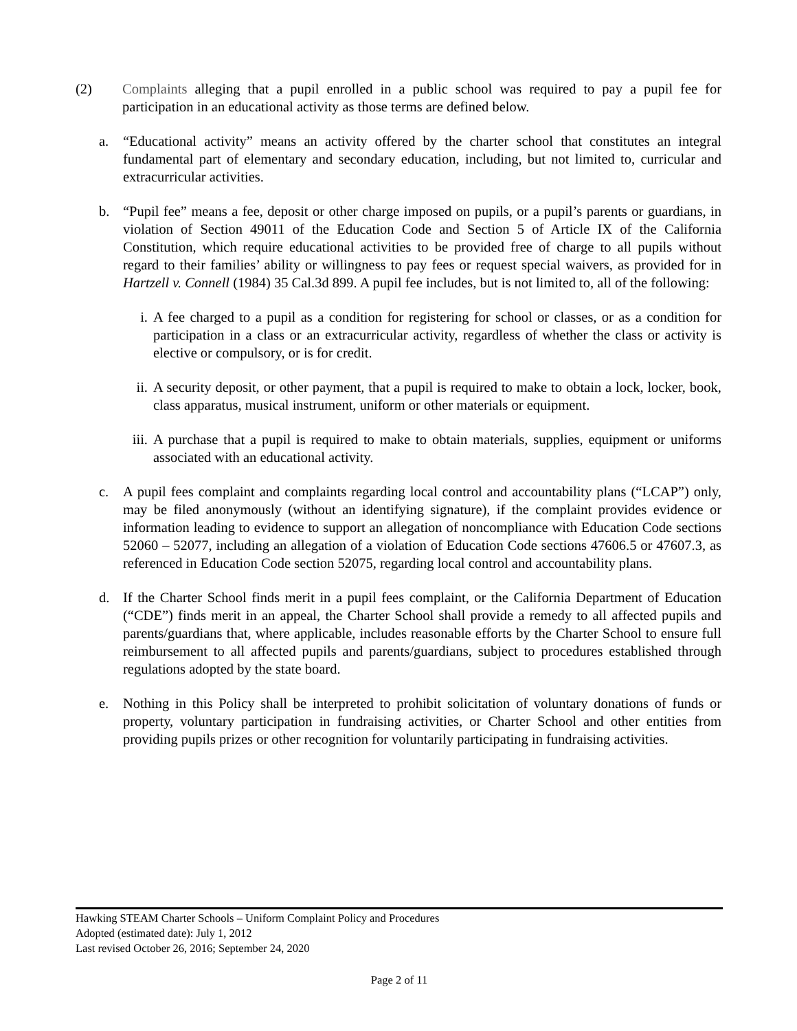(2) Complaints alleging that a pupil enrolled in a public school was required to pay a pupil fee for participation in an educational activity as those terms are defined below.
a. “Educational activity” means an activity offered by the charter school that constitutes an integral fundamental part of elementary and secondary education, including, but not limited to, curricular and extracurricular activities.
b. “Pupil fee” means a fee, deposit or other charge imposed on pupils, or a pupil’s parents or guardians, in violation of Section 49011 of the Education Code and Section 5 of Article IX of the California Constitution, which require educational activities to be provided free of charge to all pupils without regard to their families’ ability or willingness to pay fees or request special waivers, as provided for in Hartzell v. Connell (1984) 35 Cal.3d 899. A pupil fee includes, but is not limited to, all of the following:
i. A fee charged to a pupil as a condition for registering for school or classes, or as a condition for participation in a class or an extracurricular activity, regardless of whether the class or activity is elective or compulsory, or is for credit.
ii.
A security deposit, or other payment, that a pupil is required to make to obtain a lock, locker, book, class apparatus, musical instrument, uniform or other materials or equipment.
iii.
A purchase that a pupil is required to make to obtain materials, supplies, equipment or uniforms associated with an educational activity.
c. A pupil fees complaint and complaints regarding local control and accountability plans (“LCAP”) only, may be filed anonymously (without an identifying signature), if the complaint provides evidence or information leading to evidence to support an allegation of noncompliance with Education Code sections 52060 – 52077, including an allegation of a violation of Education Code sections 47606.5 or 47607.3, as referenced in Education Code section 52075, regarding local control and accountability plans.
d. If the Charter School finds merit in a pupil fees complaint, or the California Department of Education (“CDE”) finds merit in an appeal, the Charter School shall provide a remedy to all affected pupils and parents/guardians that, where applicable, includes reasonable efforts by the Charter School to ensure full reimbursement to all affected pupils and parents/guardians, subject to procedures established through regulations adopted by the state board.
e. Nothing in this Policy shall be interpreted to prohibit solicitation of voluntary donations of funds or property, voluntary participation in fundraising activities, or Charter School and other entities from providing pupils prizes or other recognition for voluntarily participating in fundraising activities.
Hawking STEAM Charter Schools – Uniform Complaint Policy and Procedures
Adopted (estimated date): July 1, 2012
Last revised October 26, 2016; September 24, 2020
Page 2 of 11